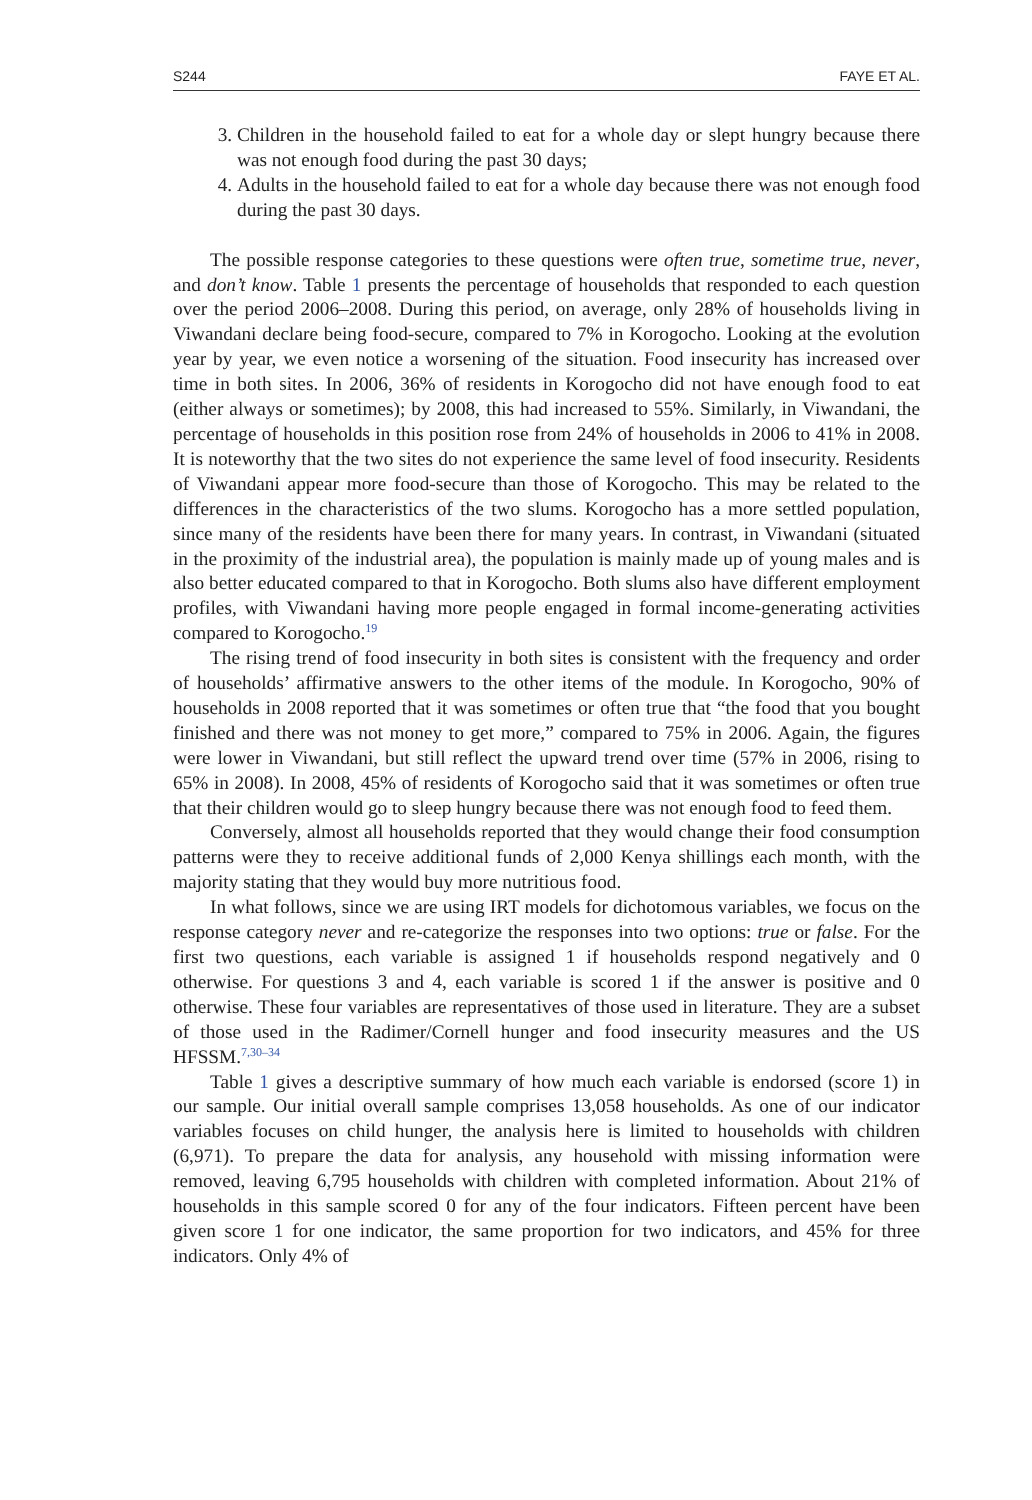S244 FAYE ET AL.
3. Children in the household failed to eat for a whole day or slept hungry because there was not enough food during the past 30 days;
4. Adults in the household failed to eat for a whole day because there was not enough food during the past 30 days.
The possible response categories to these questions were often true, sometime true, never, and don’t know. Table 1 presents the percentage of households that responded to each question over the period 2006–2008. During this period, on average, only 28% of households living in Viwandani declare being food-secure, compared to 7% in Korogocho. Looking at the evolution year by year, we even notice a worsening of the situation. Food insecurity has increased over time in both sites. In 2006, 36% of residents in Korogocho did not have enough food to eat (either always or sometimes); by 2008, this had increased to 55%. Similarly, in Viwandani, the percentage of households in this position rose from 24% of households in 2006 to 41% in 2008. It is noteworthy that the two sites do not experience the same level of food insecurity. Residents of Viwandani appear more food-secure than those of Korogocho. This may be related to the differences in the characteristics of the two slums. Korogocho has a more settled population, since many of the residents have been there for many years. In contrast, in Viwandani (situated in the proximity of the industrial area), the population is mainly made up of young males and is also better educated compared to that in Korogocho. Both slums also have different employment profiles, with Viwandani having more people engaged in formal income-generating activities compared to Korogocho.<sup>19</sup>
The rising trend of food insecurity in both sites is consistent with the frequency and order of households’ affirmative answers to the other items of the module. In Korogocho, 90% of households in 2008 reported that it was sometimes or often true that “the food that you bought finished and there was not money to get more,” compared to 75% in 2006. Again, the figures were lower in Viwandani, but still reflect the upward trend over time (57% in 2006, rising to 65% in 2008). In 2008, 45% of residents of Korogocho said that it was sometimes or often true that their children would go to sleep hungry because there was not enough food to feed them.
Conversely, almost all households reported that they would change their food consumption patterns were they to receive additional funds of 2,000 Kenya shillings each month, with the majority stating that they would buy more nutritious food.
In what follows, since we are using IRT models for dichotomous variables, we focus on the response category never and re-categorize the responses into two options: true or false. For the first two questions, each variable is assigned 1 if households respond negatively and 0 otherwise. For questions 3 and 4, each variable is scored 1 if the answer is positive and 0 otherwise. These four variables are representatives of those used in literature. They are a subset of those used in the Radimer/Cornell hunger and food insecurity measures and the US HFSSM.<sup>7,30–34</sup>
Table 1 gives a descriptive summary of how much each variable is endorsed (score 1) in our sample. Our initial overall sample comprises 13,058 households. As one of our indicator variables focuses on child hunger, the analysis here is limited to households with children (6,971). To prepare the data for analysis, any household with missing information were removed, leaving 6,795 households with children with completed information. About 21% of households in this sample scored 0 for any of the four indicators. Fifteen percent have been given score 1 for one indicator, the same proportion for two indicators, and 45% for three indicators. Only 4% of